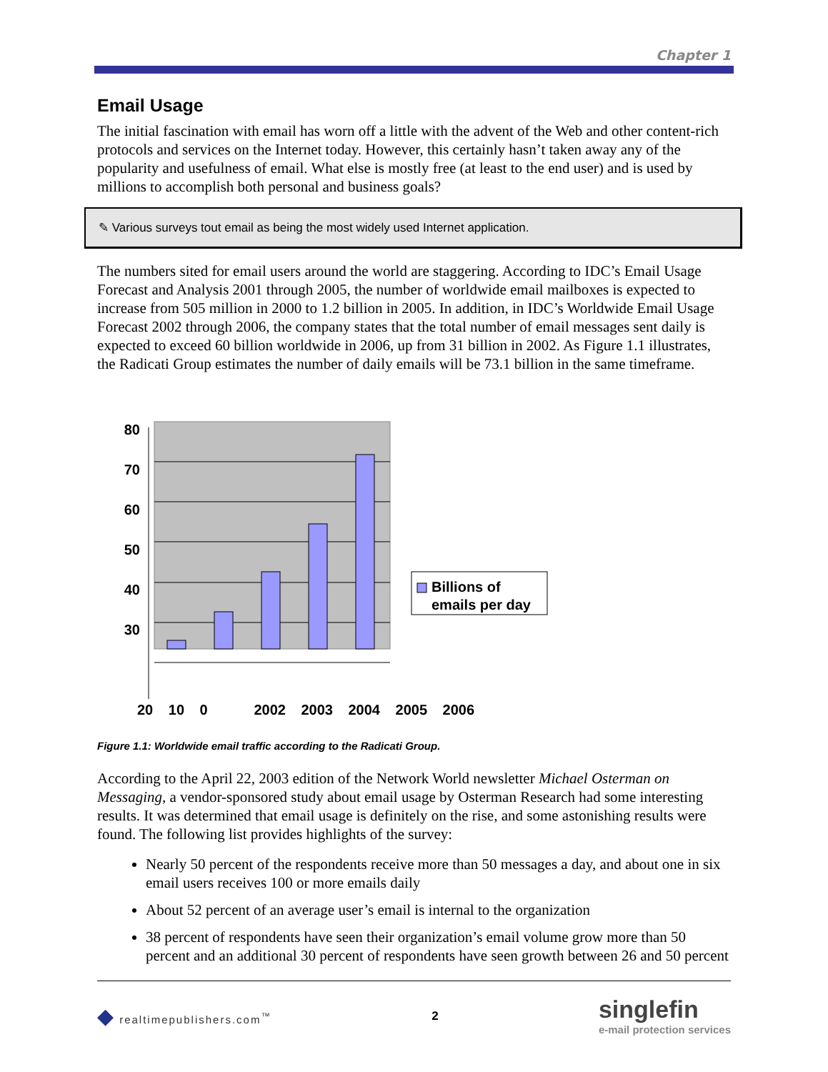Chapter 1
Email Usage
The initial fascination with email has worn off a little with the advent of the Web and other content-rich protocols and services on the Internet today. However, this certainly hasn’t taken away any of the popularity and usefulness of email. What else is mostly free (at least to the end user) and is used by millions to accomplish both personal and business goals?
✎ Various surveys tout email as being the most widely used Internet application.
The numbers sited for email users around the world are staggering. According to IDC’s Email Usage Forecast and Analysis 2001 through 2005, the number of worldwide email mailboxes is expected to increase from 505 million in 2000 to 1.2 billion in 2005. In addition, in IDC’s Worldwide Email Usage Forecast 2002 through 2006, the company states that the total number of email messages sent daily is expected to exceed 60 billion worldwide in 2006, up from 31 billion in 2002. As Figure 1.1 illustrates, the Radicati Group estimates the number of daily emails will be 73.1 billion in the same timeframe.
80
70
60
50
40
30
Billions of
emails per day
20 10 0 2002 2003 2004 2005 2006
Figure 1.1: Worldwide email traffic according to the Radicati Group.
According to the April 22, 2003 edition of the Network World newsletter Michael Osterman on Messaging, a vendor-sponsored study about email usage by Osterman Research had some interesting results. It was determined that email usage is definitely on the rise, and some astonishing results were found. The following list provides highlights of the survey:
Nearly 50 percent of the respondents receive more than 50 messages a day, and about one in six email users receives 100 or more emails daily
About 52 percent of an average user’s email is internal to the organization
38 percent of respondents have seen their organization’s email volume grow more than 50 percent and an additional 30 percent of respondents have seen growth between 26 and 50 percent
◆ realtimepublishers.com<sup>™</sup> 2 singlefin
e-mail protection services